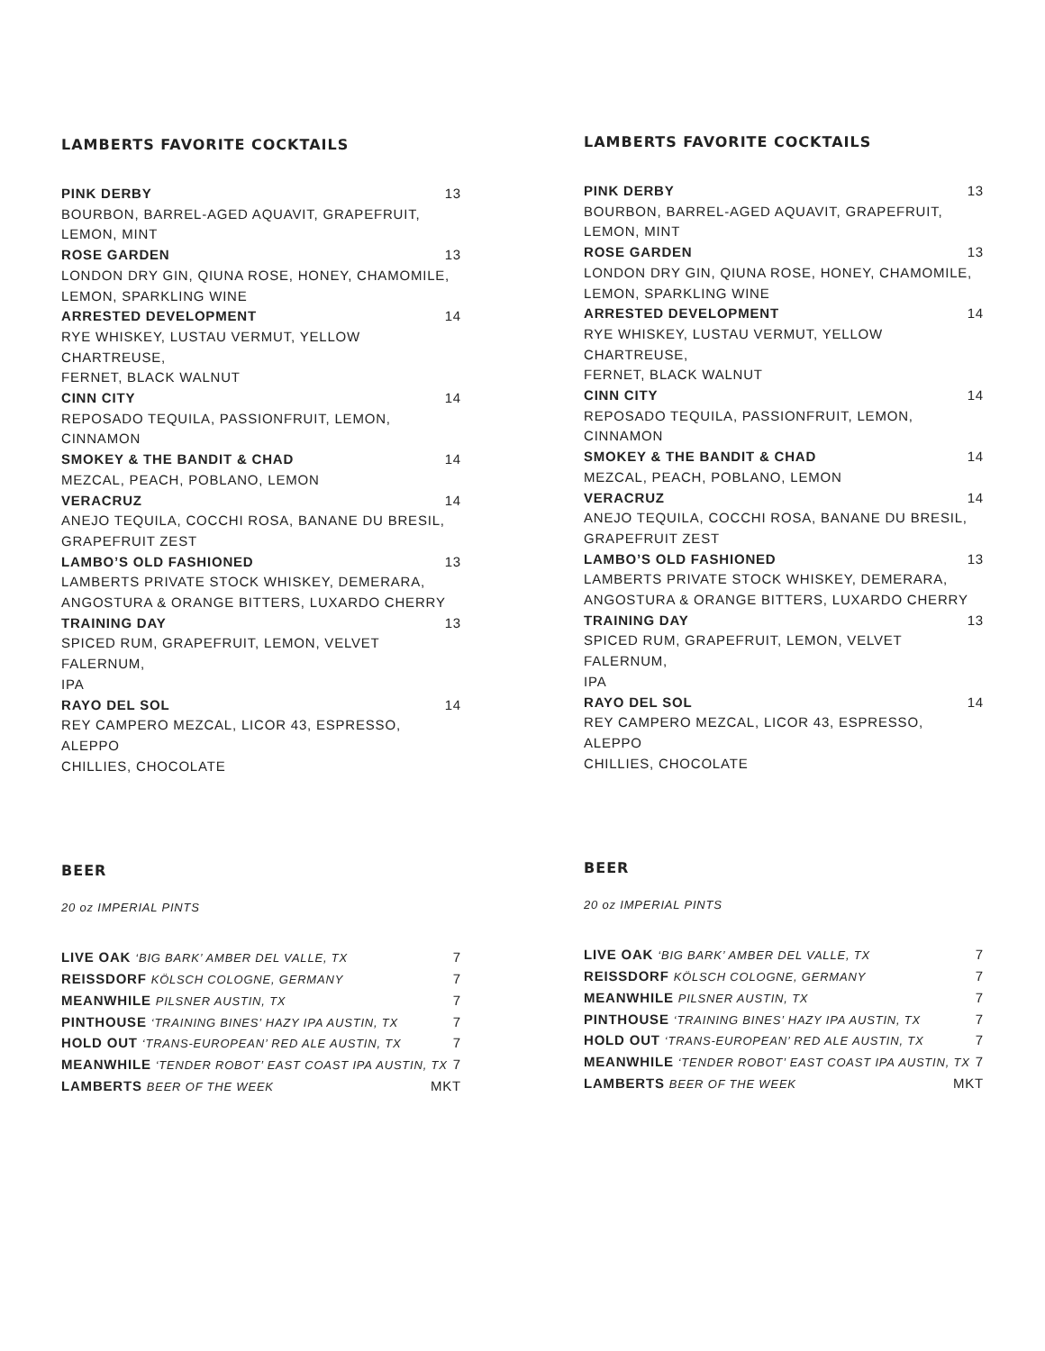LAMBERTS FAVORITE COCKTAILS
PINK DERBY 13
BOURBON, BARREL-AGED AQUAVIT, GRAPEFRUIT,
LEMON, MINT
ROSE GARDEN 13
LONDON DRY GIN, QIUNA ROSE, HONEY, CHAMOMILE,
LEMON, SPARKLING WINE
ARRESTED DEVELOPMENT 14
RYE WHISKEY, LUSTAU VERMUT, YELLOW CHARTREUSE,
FERNET, BLACK WALNUT
CINN CITY 14
REPOSADO TEQUILA, PASSIONFRUIT, LEMON,
CINNAMON
SMOKEY & THE BANDIT & CHAD 14
MEZCAL, PEACH, POBLANO, LEMON
VERACRUZ 14
ANEJO TEQUILA, COCCHI ROSA, BANANE DU BRESIL,
GRAPEFRUIT ZEST
LAMBO’S OLD FASHIONED 13
LAMBERTS PRIVATE STOCK WHISKEY, DEMERARA,
ANGOSTURA & ORANGE BITTERS, LUXARDO CHERRY
TRAINING DAY 13
SPICED RUM, GRAPEFRUIT, LEMON, VELVET FALERNUM,
IPA
RAYO DEL SOL 14
REY CAMPERO MEZCAL, LICOR 43, ESPRESSO, ALEPPO
CHILLIES, CHOCOLATE
BEER
20 oz IMPERIAL PINTS
LIVE OAK ‘BIG BARK’ AMBER DEL VALLE, TX 7
REISSDORF KÖLSCH COLOGNE, GERMANY 7
MEANWHILE PILSNER AUSTIN, TX 7
PINTHOUSE ‘TRAINING BINES’ HAZY IPA AUSTIN, TX 7
HOLD OUT ‘TRANS-EUROPEAN’ RED ALE AUSTIN, TX 7
MEANWHILE ‘TENDER ROBOT’ EAST COAST IPA AUSTIN, TX 7
LAMBERTS BEER OF THE WEEK MKT
LAMBERTS FAVORITE COCKTAILS
PINK DERBY 13
BOURBON, BARREL-AGED AQUAVIT, GRAPEFRUIT,
LEMON, MINT
ROSE GARDEN 13
LONDON DRY GIN, QIUNA ROSE, HONEY, CHAMOMILE,
LEMON, SPARKLING WINE
ARRESTED DEVELOPMENT 14
RYE WHISKEY, LUSTAU VERMUT, YELLOW CHARTREUSE,
FERNET, BLACK WALNUT
CINN CITY 14
REPOSADO TEQUILA, PASSIONFRUIT, LEMON,
CINNAMON
SMOKEY & THE BANDIT & CHAD 14
MEZCAL, PEACH, POBLANO, LEMON
VERACRUZ 14
ANEJO TEQUILA, COCCHI ROSA, BANANE DU BRESIL,
GRAPEFRUIT ZEST
LAMBO’S OLD FASHIONED 13
LAMBERTS PRIVATE STOCK WHISKEY, DEMERARA,
ANGOSTURA & ORANGE BITTERS, LUXARDO CHERRY
TRAINING DAY 13
SPICED RUM, GRAPEFRUIT, LEMON, VELVET FALERNUM,
IPA
RAYO DEL SOL 14
REY CAMPERO MEZCAL, LICOR 43, ESPRESSO, ALEPPO
CHILLIES, CHOCOLATE
BEER
20 oz IMPERIAL PINTS
LIVE OAK ‘BIG BARK’ AMBER DEL VALLE, TX 7
REISSDORF KÖLSCH COLOGNE, GERMANY 7
MEANWHILE PILSNER AUSTIN, TX 7
PINTHOUSE ‘TRAINING BINES’ HAZY IPA AUSTIN, TX 7
HOLD OUT ‘TRANS-EUROPEAN’ RED ALE AUSTIN, TX 7
MEANWHILE ‘TENDER ROBOT’ EAST COAST IPA AUSTIN, TX 7
LAMBERTS BEER OF THE WEEK MKT